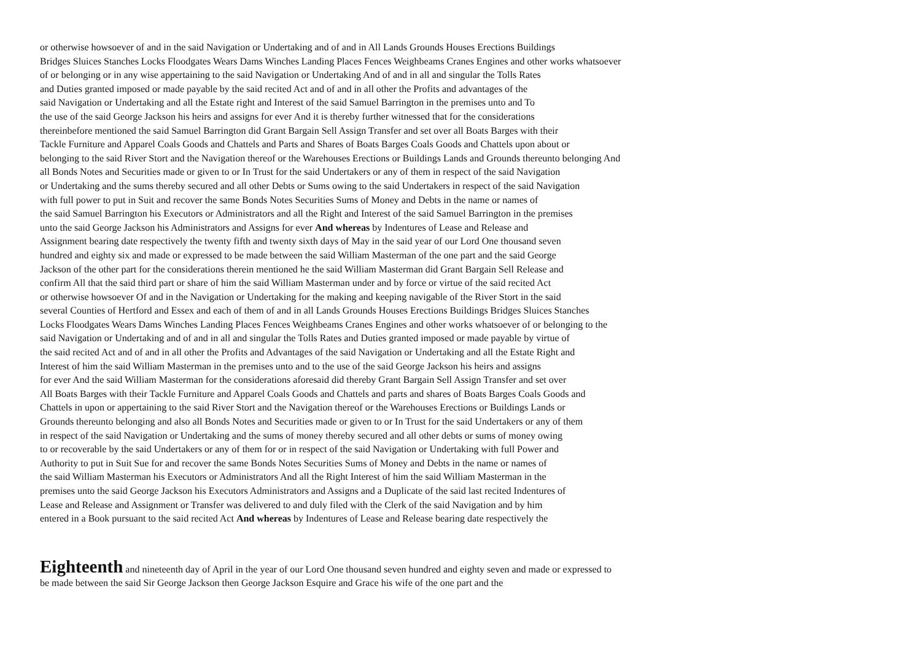or otherwise howsoever of and in the said Navigation or Undertaking and of and in All Lands Grounds Houses Erections Buildings
Bridges Sluices Stanches Locks Floodgates Wears Dams Winches Landing Places Fences Weighbeams Cranes Engines and other works whatsoever
of or belonging or in any wise appertaining to the said Navigation or Undertaking And of and in all and singular the Tolls Rates
and Duties granted imposed or made payable by the said recited Act and of and in all other the Profits and advantages of the
said Navigation or Undertaking and all the Estate right and Interest of the said Samuel Barrington in the premises unto and To
the use of the said George Jackson his heirs and assigns for ever And it is thereby further witnessed that for the considerations
thereinbefore mentioned the said Samuel Barrington did Grant Bargain Sell Assign Transfer and set over all Boats Barges with their
Tackle Furniture and Apparel Coals Goods and Chattels and Parts and Shares of Boats Barges Coals Goods and Chattels upon about or
belonging to the said River Stort and the Navigation thereof or the Warehouses Erections or Buildings Lands and Grounds thereunto belonging And
all Bonds Notes and Securities made or given to or In Trust for the said Undertakers or any of them in respect of the said Navigation
or Undertaking and the sums thereby secured and all other Debts or Sums owing to the said Undertakers in respect of the said Navigation
with full power to put in Suit and recover the same Bonds Notes Securities Sums of Money and Debts in the name or names of
the said Samuel Barrington his Executors or Administrators and all the Right and Interest of the said Samuel Barrington in the premises
unto the said George Jackson his Administrators and Assigns for ever And whereas by Indentures of Lease and Release and
Assignment bearing date respectively the twenty fifth and twenty sixth days of May in the said year of our Lord One thousand seven
hundred and eighty six and made or expressed to be made between the said William Masterman of the one part and the said George
Jackson of the other part for the considerations therein mentioned he the said William Masterman did Grant Bargain Sell Release and
confirm All that the said third part or share of him the said William Masterman under and by force or virtue of the said recited Act
or otherwise howsoever Of and in the Navigation or Undertaking for the making and keeping navigable of the River Stort in the said
several Counties of Hertford and Essex and each of them of and in all Lands Grounds Houses Erections Buildings Bridges Sluices Stanches
Locks Floodgates Wears Dams Winches Landing Places Fences Weighbeams Cranes Engines and other works whatsoever of or belonging to the
said Navigation or Undertaking and of and in all and singular the Tolls Rates and Duties granted imposed or made payable by virtue of
the said recited Act and of and in all other the Profits and Advantages of the said Navigation or Undertaking and all the Estate Right and
Interest of him the said William Masterman in the premises unto and to the use of the said George Jackson his heirs and assigns
for ever And the said William Masterman for the considerations aforesaid did thereby Grant Bargain Sell Assign Transfer and set over
All Boats Barges with their Tackle Furniture and Apparel Coals Goods and Chattels and parts and shares of Boats Barges Coals Goods and
Chattels in upon or appertaining to the said River Stort and the Navigation thereof or the Warehouses Erections or Buildings Lands or
Grounds thereunto belonging and also all Bonds Notes and Securities made or given to or In Trust for the said Undertakers or any of them
in respect of the said Navigation or Undertaking and the sums of money thereby secured and all other debts or sums of money owing
to or recoverable by the said Undertakers or any of them for or in respect of the said Navigation or Undertaking with full Power and
Authority to put in Suit Sue for and recover the same Bonds Notes Securities Sums of Money and Debts in the name or names of
the said William Masterman his Executors or Administrators And all the Right Interest of him the said William Masterman in the
premises unto the said George Jackson his Executors Administrators and Assigns and a Duplicate of the said last recited Indentures of
Lease and Release and Assignment or Transfer was delivered to and duly filed with the Clerk of the said Navigation and by him
entered in a Book pursuant to the said recited Act And whereas by Indentures of Lease and Release bearing date respectively the
Eighteenth and nineteenth day of April in the year of our Lord One thousand seven hundred and eighty seven and made or expressed to
be made between the said Sir George Jackson then George Jackson Esquire and Grace his wife of the one part and the